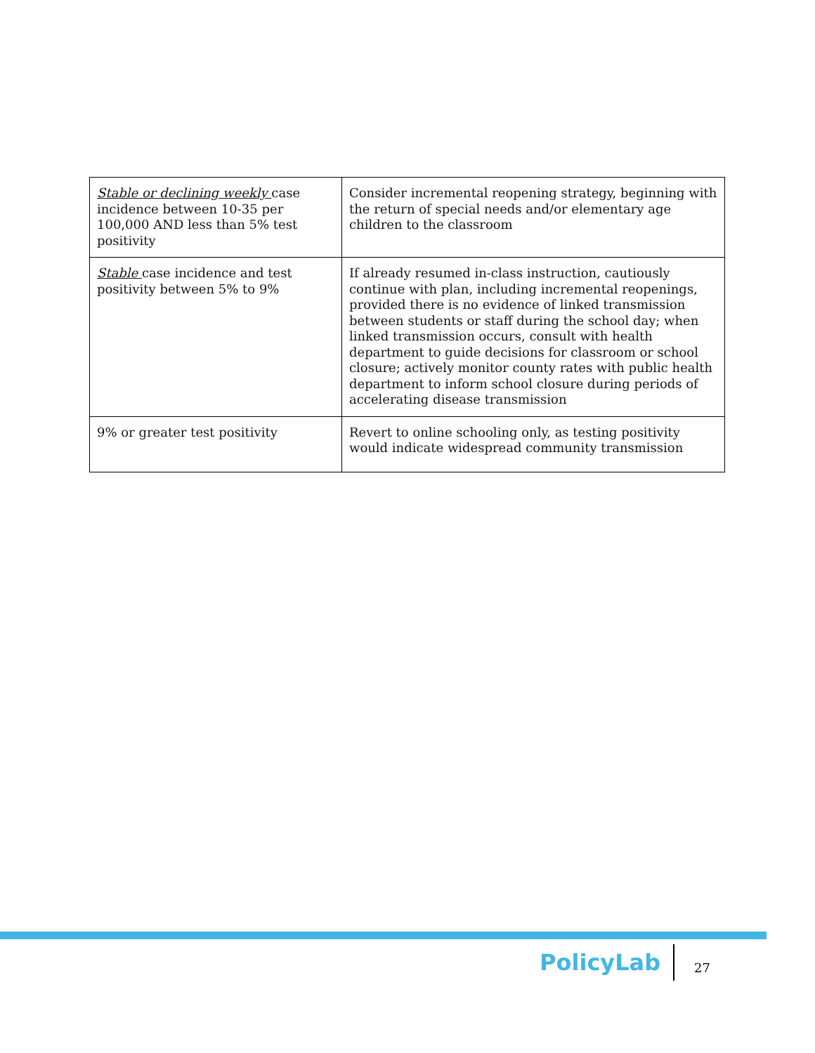| Stable or declining weekly case incidence between 10-35 per 100,000 AND less than 5% test positivity | Consider incremental reopening strategy, beginning with the return of special needs and/or elementary age children to the classroom |
| Stable case incidence and test positivity between 5% to 9% | If already resumed in-class instruction, cautiously continue with plan, including incremental reopenings, provided there is no evidence of linked transmission between students or staff during the school day; when linked transmission occurs, consult with health department to guide decisions for classroom or school closure; actively monitor county rates with public health department to inform school closure during periods of accelerating disease transmission |
| 9% or greater test positivity | Revert to online schooling only, as testing positivity would indicate widespread community transmission |
PolicyLab
27